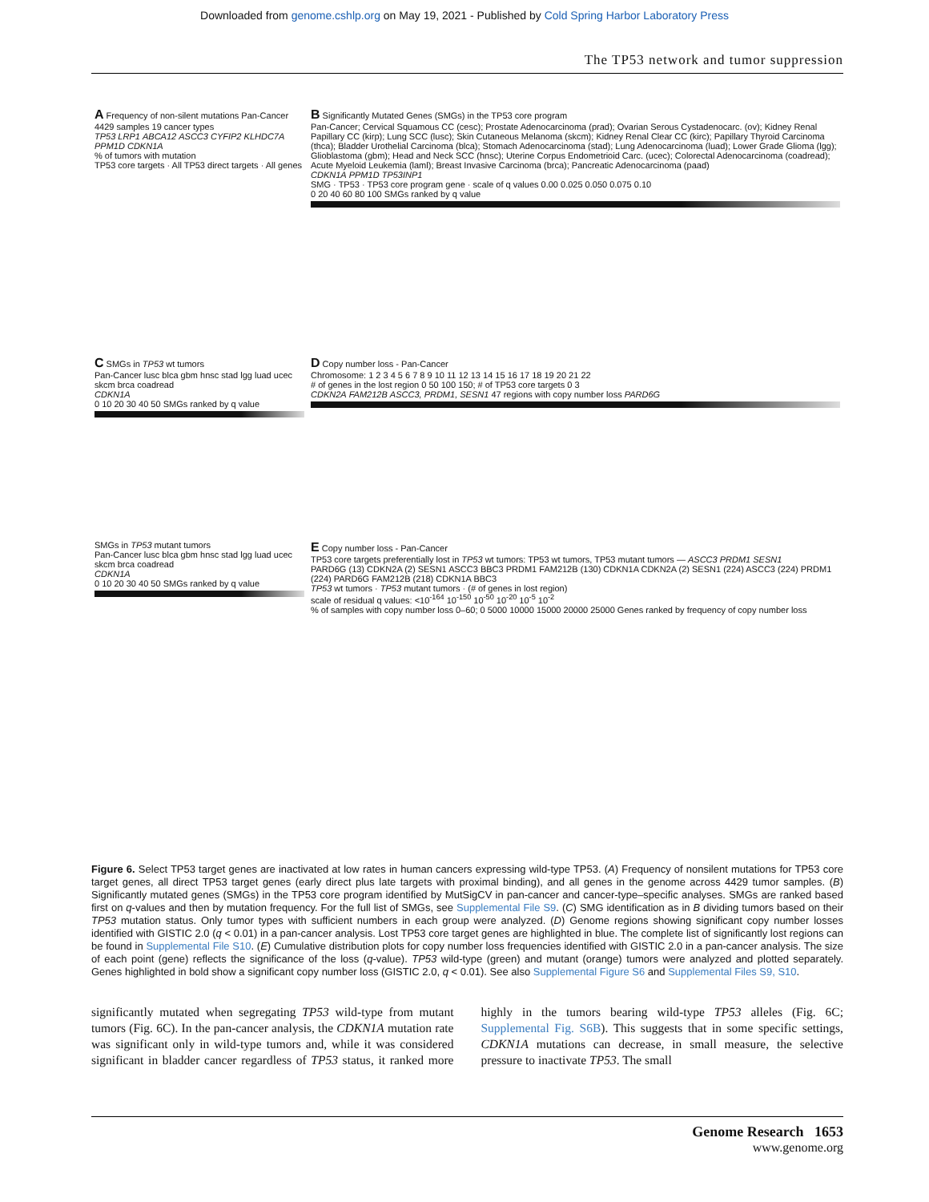Downloaded from genome.cshlp.org on May 19, 2021 - Published by Cold Spring Harbor Laboratory Press
The TP53 network and tumor suppression
A Frequency of non-silent mutations Pan-Cancer
4429 samples 19 cancer types
TP53 LRP1 ABCA12 ASCC3 CYFIP2 KLHDC7A PPM1D CDKN1A
% of tumors with mutation
TP53 core targets · All TP53 direct targets · All genes
B Significantly Mutated Genes (SMGs) in the TP53 core program
Pan-Cancer; Cervical Squamous CC (cesc); Prostate Adenocarcinoma (prad); Ovarian Serous Cystadenocarc. (ov); Kidney Renal Papillary CC (kirp); Lung SCC (lusc); Skin Cutaneous Melanoma (skcm); Kidney Renal Clear CC (kirc); Papillary Thyroid Carcinoma (thca); Bladder Urothelial Carcinoma (blca); Stomach Adenocarcinoma (stad); Lung Adenocarcinoma (luad); Lower Grade Glioma (lgg); Glioblastoma (gbm); Head and Neck SCC (hnsc); Uterine Corpus Endometrioid Carc. (ucec); Colorectal Adenocarcinoma (coadread); Acute Myeloid Leukemia (laml); Breast Invasive Carcinoma (brca); Pancreatic Adenocarcinoma (paad)
CDKN1A PPM1D TP53INP1
SMG · TP53 · TP53 core program gene · scale of q values 0.00 0.025 0.050 0.075 0.10
0 20 40 60 80 100 SMGs ranked by q value
C SMGs in TP53 wt tumors
Pan-Cancer lusc blca gbm hnsc stad lgg luad ucec skcm brca coadread
CDKN1A
0 10 20 30 40 50 SMGs ranked by q value
D Copy number loss - Pan-Cancer
Chromosome: 1 2 3 4 5 6 7 8 9 10 11 12 13 14 15 16 17 18 19 20 21 22
# of genes in the lost region 0 50 100 150; # of TP53 core targets 0 3
CDKN2A FAM212B ASCC3, PRDM1, SESN1 47 regions with copy number loss PARD6G
SMGs in TP53 mutant tumors
Pan-Cancer lusc blca gbm hnsc stad lgg luad ucec skcm brca coadread
CDKN1A
0 10 20 30 40 50 SMGs ranked by q value
E Copy number loss - Pan-Cancer
TP53 core targets preferentially lost in TP53 wt tumors: TP53 wt tumors, TP53 mutant tumors — ASCC3 PRDM1 SESN1
PARD6G (13) CDKN2A (2) SESN1 ASCC3 BBC3 PRDM1 FAM212B (130) CDKN1A CDKN2A (2) SESN1 (224) ASCC3 (224) PRDM1 (224) PARD6G FAM212B (218) CDKN1A BBC3
TP53 wt tumors · TP53 mutant tumors · (# of genes in lost region)
scale of residual q values: <10<sup>-164</sup> 10<sup>-150</sup> 10<sup>-50</sup> 10<sup>-20</sup> 10<sup>-5</sup> 10<sup>-2</sup>
% of samples with copy number loss 0–60; 0 5000 10000 15000 20000 25000 Genes ranked by frequency of copy number loss
Figure 6. Select TP53 target genes are inactivated at low rates in human cancers expressing wild-type TP53. (A) Frequency of nonsilent mutations for TP53 core target genes, all direct TP53 target genes (early direct plus late targets with proximal binding), and all genes in the genome across 4429 tumor samples. (B) Significantly mutated genes (SMGs) in the TP53 core program identified by MutSigCV in pan-cancer and cancer-type–specific analyses. SMGs are ranked based first on q-values and then by mutation frequency. For the full list of SMGs, see Supplemental File S9. (C) SMG identification as in B dividing tumors based on their TP53 mutation status. Only tumor types with sufficient numbers in each group were analyzed. (D) Genome regions showing significant copy number losses identified with GISTIC 2.0 (q < 0.01) in a pan-cancer analysis. Lost TP53 core target genes are highlighted in blue. The complete list of significantly lost regions can be found in Supplemental File S10. (E) Cumulative distribution plots for copy number loss frequencies identified with GISTIC 2.0 in a pan-cancer analysis. The size of each point (gene) reflects the significance of the loss (q-value). TP53 wild-type (green) and mutant (orange) tumors were analyzed and plotted separately. Genes highlighted in bold show a significant copy number loss (GISTIC 2.0, q < 0.01). See also Supplemental Figure S6 and Supplemental Files S9, S10.
significantly mutated when segregating TP53 wild-type from mutant tumors (Fig. 6C). In the pan-cancer analysis, the CDKN1A mutation rate was significant only in wild-type tumors and, while it was considered significant in bladder cancer regardless of TP53 status, it ranked more highly in the tumors bearing wild-type TP53 alleles (Fig. 6C; Supplemental Fig. S6B). This suggests that in some specific settings, CDKN1A mutations can decrease, in small measure, the selective pressure to inactivate TP53. The small
Genome Research 1653
www.genome.org